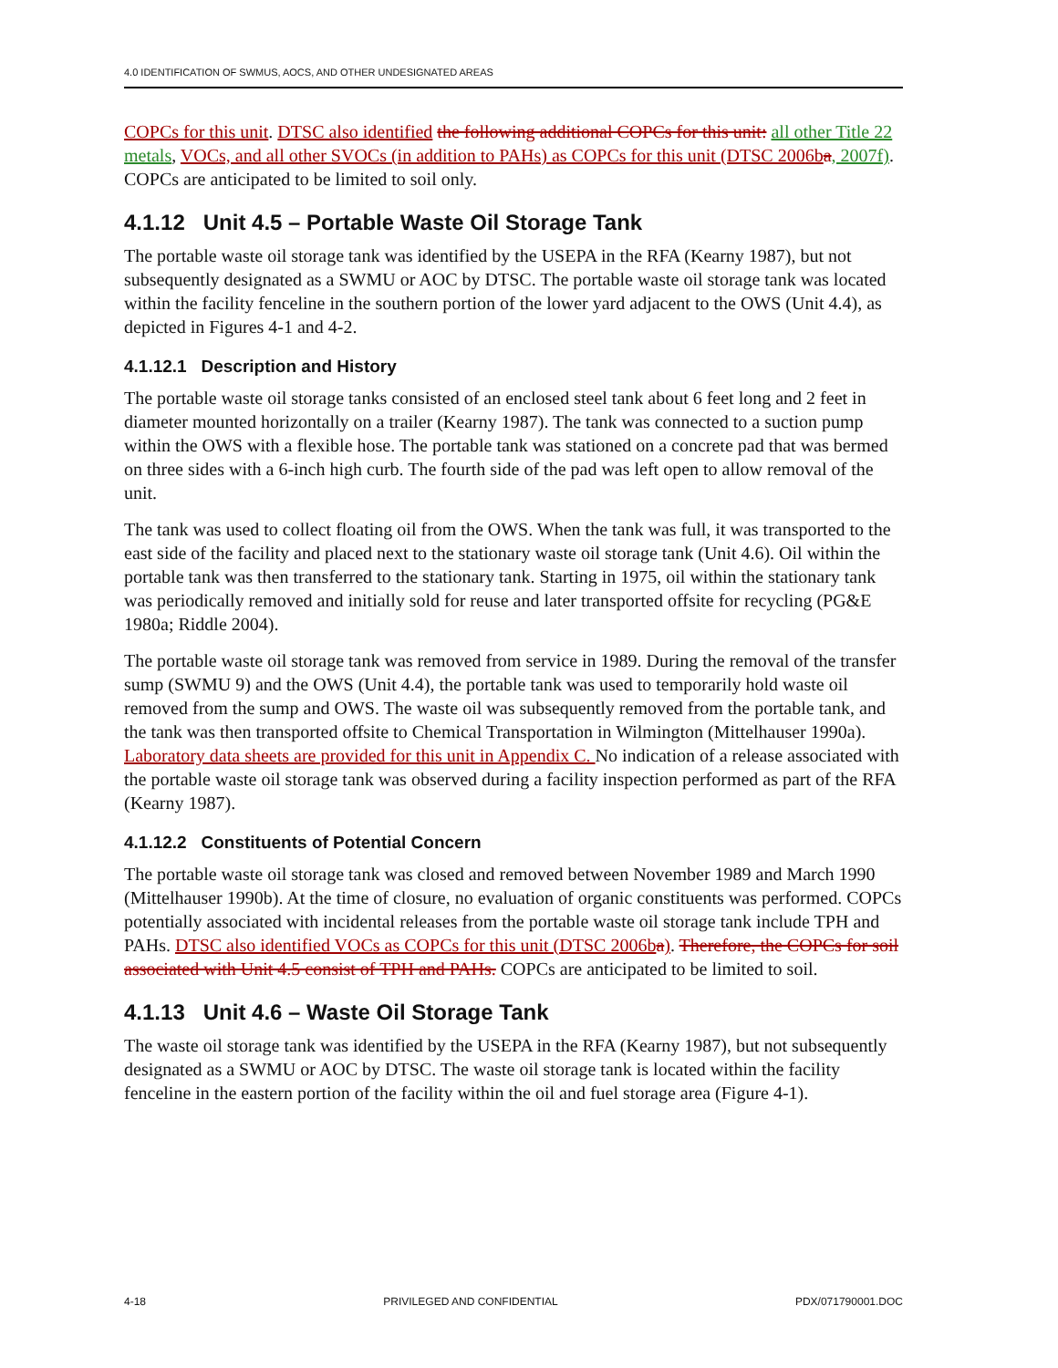4.0 IDENTIFICATION OF SWMUS, AOCS, AND OTHER UNDESIGNATED AREAS
COPCs for this unit. DTSC also identified the following additional COPCs for this unit: all other Title 22 metals, VOCs, and all other SVOCs (in addition to PAHs) as COPCs for this unit (DTSC 2006b a, 2007f). COPCs are anticipated to be limited to soil only.
4.1.12 Unit 4.5 – Portable Waste Oil Storage Tank
The portable waste oil storage tank was identified by the USEPA in the RFA (Kearny 1987), but not subsequently designated as a SWMU or AOC by DTSC. The portable waste oil storage tank was located within the facility fenceline in the southern portion of the lower yard adjacent to the OWS (Unit 4.4), as depicted in Figures 4-1 and 4-2.
4.1.12.1 Description and History
The portable waste oil storage tanks consisted of an enclosed steel tank about 6 feet long and 2 feet in diameter mounted horizontally on a trailer (Kearny 1987). The tank was connected to a suction pump within the OWS with a flexible hose. The portable tank was stationed on a concrete pad that was bermed on three sides with a 6-inch high curb. The fourth side of the pad was left open to allow removal of the unit.
The tank was used to collect floating oil from the OWS. When the tank was full, it was transported to the east side of the facility and placed next to the stationary waste oil storage tank (Unit 4.6). Oil within the portable tank was then transferred to the stationary tank. Starting in 1975, oil within the stationary tank was periodically removed and initially sold for reuse and later transported offsite for recycling (PG&E 1980a; Riddle 2004).
The portable waste oil storage tank was removed from service in 1989. During the removal of the transfer sump (SWMU 9) and the OWS (Unit 4.4), the portable tank was used to temporarily hold waste oil removed from the sump and OWS. The waste oil was subsequently removed from the portable tank, and the tank was then transported offsite to Chemical Transportation in Wilmington (Mittelhauser 1990a). Laboratory data sheets are provided for this unit in Appendix C. No indication of a release associated with the portable waste oil storage tank was observed during a facility inspection performed as part of the RFA (Kearny 1987).
4.1.12.2 Constituents of Potential Concern
The portable waste oil storage tank was closed and removed between November 1989 and March 1990 (Mittelhauser 1990b). At the time of closure, no evaluation of organic constituents was performed. COPCs potentially associated with incidental releases from the portable waste oil storage tank include TPH and PAHs. DTSC also identified VOCs as COPCs for this unit (DTSC 2006b a). Therefore, the COPCs for soil associated with Unit 4.5 consist of TPH and PAHs. COPCs are anticipated to be limited to soil.
4.1.13 Unit 4.6 – Waste Oil Storage Tank
The waste oil storage tank was identified by the USEPA in the RFA (Kearny 1987), but not subsequently designated as a SWMU or AOC by DTSC. The waste oil storage tank is located within the facility fenceline in the eastern portion of the facility within the oil and fuel storage area (Figure 4-1).
4-18 PRIVILEGED AND CONFIDENTIAL PDX/071790001.DOC